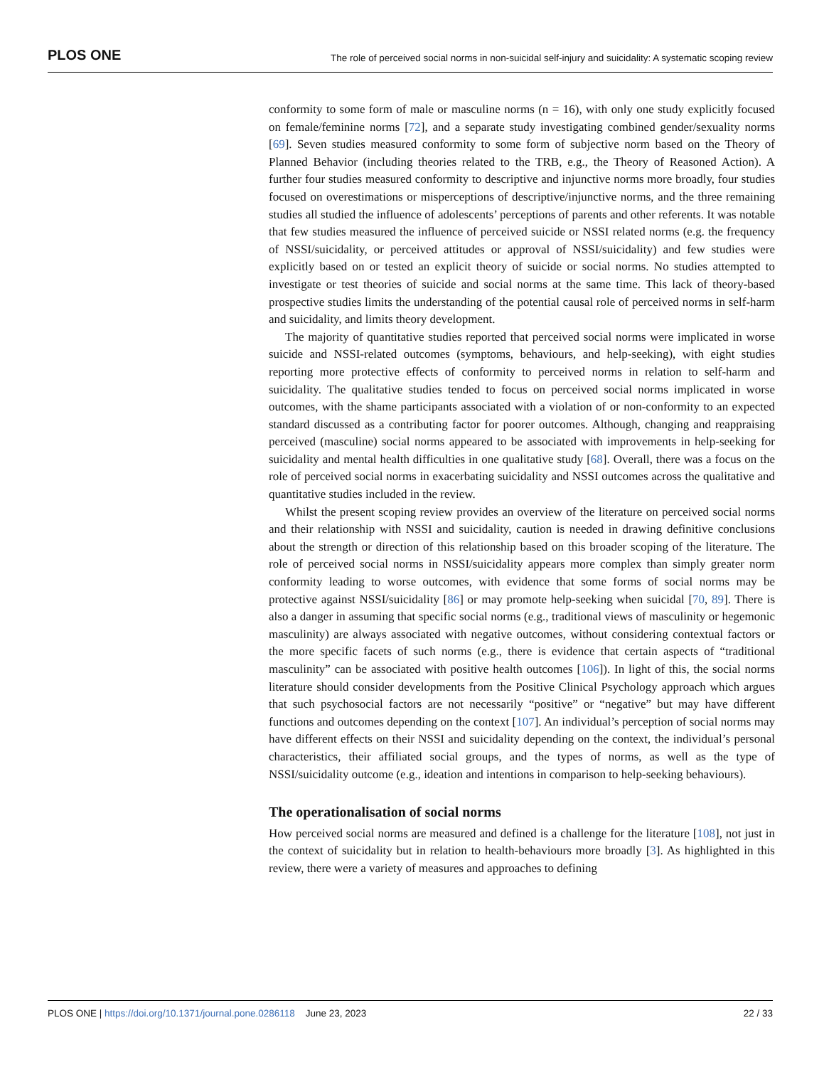PLOS ONE The role of perceived social norms in non-suicidal self-injury and suicidality: A systematic scoping review
conformity to some form of male or masculine norms (n = 16), with only one study explicitly focused on female/feminine norms [72], and a separate study investigating combined gender/sexuality norms [69]. Seven studies measured conformity to some form of subjective norm based on the Theory of Planned Behavior (including theories related to the TRB, e.g., the Theory of Reasoned Action). A further four studies measured conformity to descriptive and injunctive norms more broadly, four studies focused on overestimations or misperceptions of descriptive/injunctive norms, and the three remaining studies all studied the influence of adolescents’ perceptions of parents and other referents. It was notable that few studies measured the influence of perceived suicide or NSSI related norms (e.g. the frequency of NSSI/suicidality, or perceived attitudes or approval of NSSI/suicidality) and few studies were explicitly based on or tested an explicit theory of suicide or social norms. No studies attempted to investigate or test theories of suicide and social norms at the same time. This lack of theory-based prospective studies limits the understanding of the potential causal role of perceived norms in self-harm and suicidality, and limits theory development.
The majority of quantitative studies reported that perceived social norms were implicated in worse suicide and NSSI-related outcomes (symptoms, behaviours, and help-seeking), with eight studies reporting more protective effects of conformity to perceived norms in relation to self-harm and suicidality. The qualitative studies tended to focus on perceived social norms implicated in worse outcomes, with the shame participants associated with a violation of or non-conformity to an expected standard discussed as a contributing factor for poorer outcomes. Although, changing and reappraising perceived (masculine) social norms appeared to be associated with improvements in help-seeking for suicidality and mental health difficulties in one qualitative study [68]. Overall, there was a focus on the role of perceived social norms in exacerbating suicidality and NSSI outcomes across the qualitative and quantitative studies included in the review.
Whilst the present scoping review provides an overview of the literature on perceived social norms and their relationship with NSSI and suicidality, caution is needed in drawing definitive conclusions about the strength or direction of this relationship based on this broader scoping of the literature. The role of perceived social norms in NSSI/suicidality appears more complex than simply greater norm conformity leading to worse outcomes, with evidence that some forms of social norms may be protective against NSSI/suicidality [86] or may promote help-seeking when suicidal [70, 89]. There is also a danger in assuming that specific social norms (e.g., traditional views of masculinity or hegemonic masculinity) are always associated with negative outcomes, without considering contextual factors or the more specific facets of such norms (e.g., there is evidence that certain aspects of “traditional masculinity” can be associated with positive health outcomes [106]). In light of this, the social norms literature should consider developments from the Positive Clinical Psychology approach which argues that such psychosocial factors are not necessarily “positive” or “negative” but may have different functions and outcomes depending on the context [107]. An individual’s perception of social norms may have different effects on their NSSI and suicidality depending on the context, the individual’s personal characteristics, their affiliated social groups, and the types of norms, as well as the type of NSSI/suicidality outcome (e.g., ideation and intentions in comparison to help-seeking behaviours).
The operationalisation of social norms
How perceived social norms are measured and defined is a challenge for the literature [108], not just in the context of suicidality but in relation to health-behaviours more broadly [3]. As highlighted in this review, there were a variety of measures and approaches to defining
PLOS ONE | https://doi.org/10.1371/journal.pone.0286118 June 23, 2023 22 / 33